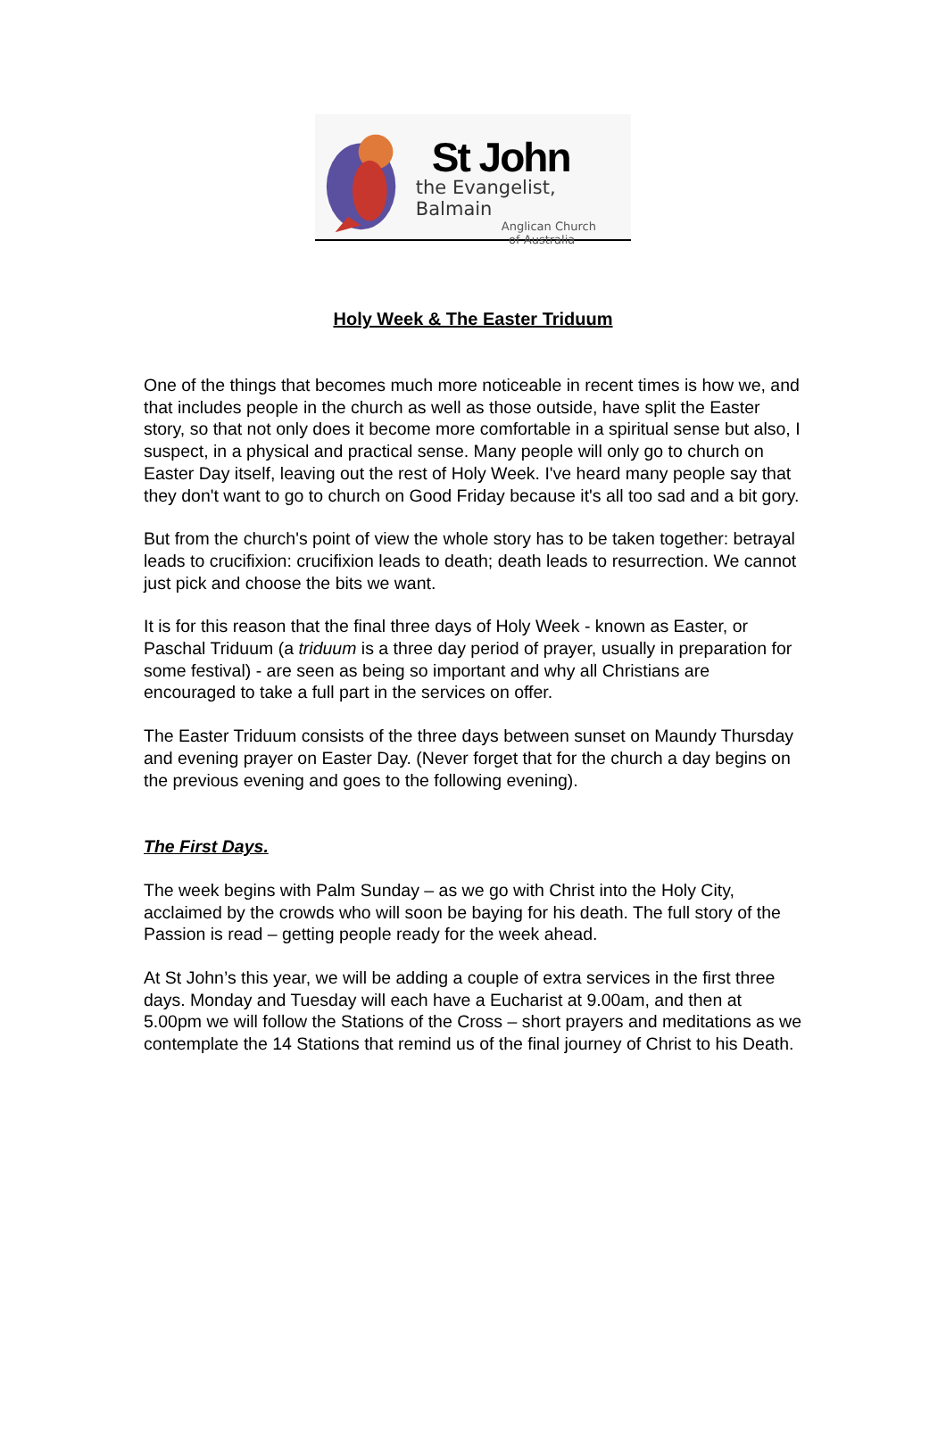St John
the Evangelist, Balmain
Anglican Church
of Australia
Holy Week & The Easter Triduum
One of the things that becomes much more noticeable in recent times is how we, and that includes people in the church as well as those outside, have split the Easter story, so that not only does it become more comfortable in a spiritual sense but also, I suspect, in a physical and practical sense. Many people will only go to church on Easter Day itself, leaving out the rest of Holy Week. I've heard many people say that they don't want to go to church on Good Friday because it's all too sad and a bit gory.
But from the church's point of view the whole story has to be taken together: betrayal leads to crucifixion: crucifixion leads to death; death leads to resurrection. We cannot just pick and choose the bits we want.
It is for this reason that the final three days of Holy Week - known as Easter, or Paschal Triduum (a triduum is a three day period of prayer, usually in preparation for some festival) - are seen as being so important and why all Christians are encouraged to take a full part in the services on offer.
The Easter Triduum consists of the three days between sunset on Maundy Thursday and evening prayer on Easter Day. (Never forget that for the church a day begins on the previous evening and goes to the following evening).
The First Days.
The week begins with Palm Sunday – as we go with Christ into the Holy City, acclaimed by the crowds who will soon be baying for his death. The full story of the Passion is read – getting people ready for the week ahead.
At St John’s this year, we will be adding a couple of extra services in the first three days. Monday and Tuesday will each have a Eucharist at 9.00am, and then at 5.00pm we will follow the Stations of the Cross – short prayers and meditations as we contemplate the 14 Stations that remind us of the final journey of Christ to his Death.